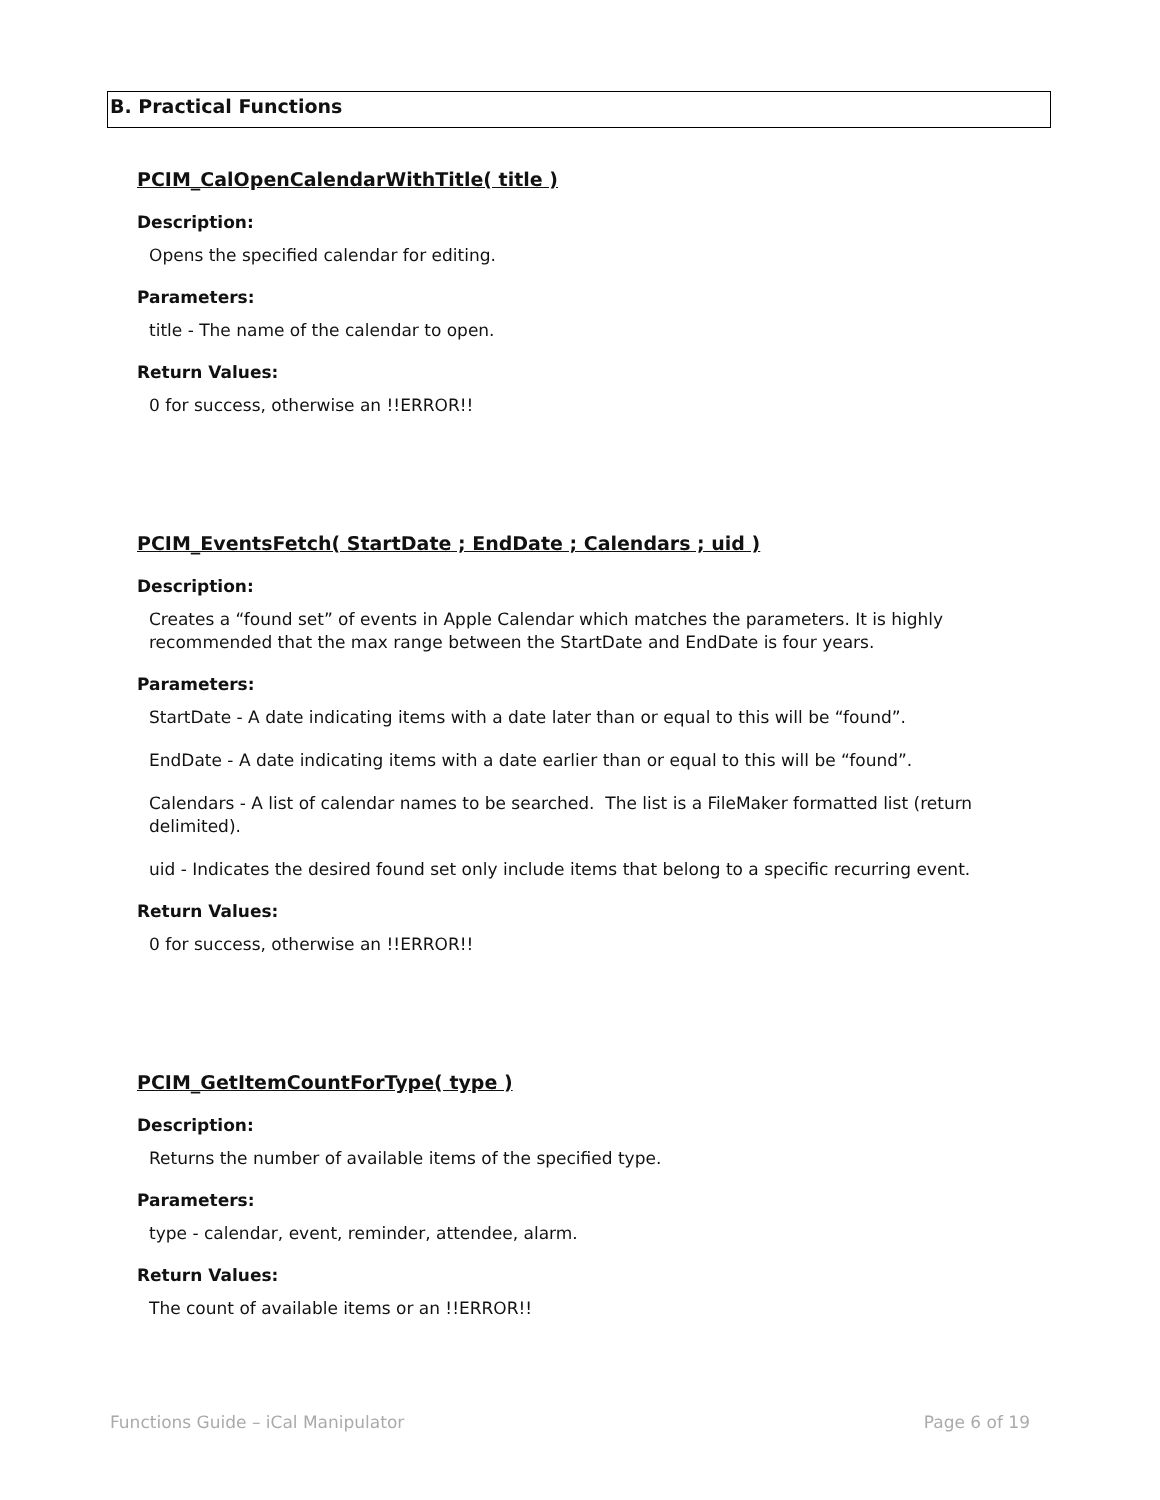B. Practical Functions
PCIM_CalOpenCalendarWithTitle( title )
Description:
Opens the specified calendar for editing.
Parameters:
title - The name of the calendar to open.
Return Values:
0 for success, otherwise an !!ERROR!!
PCIM_EventsFetch( StartDate ; EndDate ; Calendars ; uid )
Description:
Creates a “found set” of events in Apple Calendar which matches the parameters. It is highly recommended that the max range between the StartDate and EndDate is four years.
Parameters:
StartDate - A date indicating items with a date later than or equal to this will be “found”.
EndDate - A date indicating items with a date earlier than or equal to this will be “found”.
Calendars - A list of calendar names to be searched. The list is a FileMaker formatted list (return delimited).
uid - Indicates the desired found set only include items that belong to a specific recurring event.
Return Values:
0 for success, otherwise an !!ERROR!!
PCIM_GetItemCountForType( type )
Description:
Returns the number of available items of the specified type.
Parameters:
type - calendar, event, reminder, attendee, alarm.
Return Values:
The count of available items or an !!ERROR!!
Functions Guide – iCal Manipulator Page 6 of 19